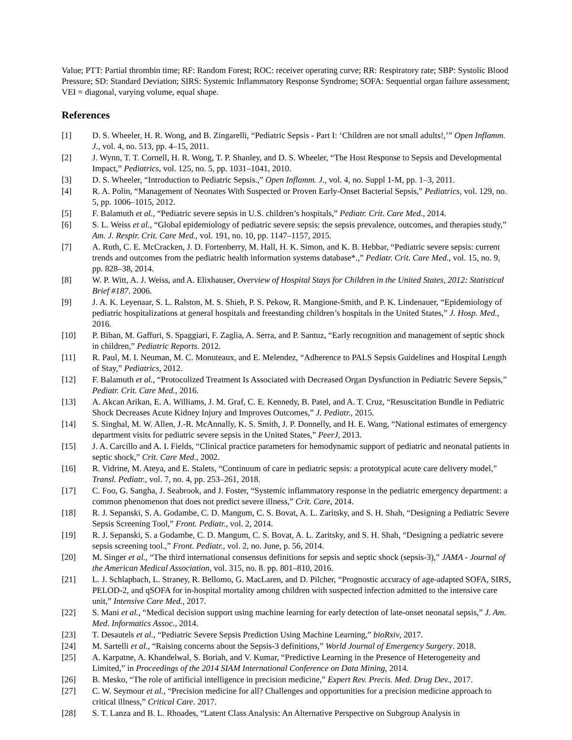Value; PTT: Partial thrombin time; RF: Random Forest; ROC: receiver operating curve; RR: Respiratory rate; SBP: Systolic Blood Pressure; SD: Standard Deviation; SIRS: Systemic Inflammatory Response Syndrome; SOFA: Sequential organ failure assessment; VEI = diagonal, varying volume, equal shape.
References
[1] D. S. Wheeler, H. R. Wong, and B. Zingarelli, “Pediatric Sepsis - Part I: ‘Children are not small adults!,’” Open Inflamm. J., vol. 4, no. 513, pp. 4–15, 2011.
[2] J. Wynn, T. T. Cornell, H. R. Wong, T. P. Shanley, and D. S. Wheeler, “The Host Response to Sepsis and Developmental Impact,” Pediatrics, vol. 125, no. 5, pp. 1031–1041, 2010.
[3] D. S. Wheeler, “Introduction to Pediatric Sepsis.,” Open Inflamm. J., vol. 4, no. Suppl 1-M, pp. 1–3, 2011.
[4] R. A. Polin, “Management of Neonates With Suspected or Proven Early-Onset Bacterial Sepsis,” Pediatrics, vol. 129, no. 5, pp. 1006–1015, 2012.
[5] F. Balamuth et al., “Pediatric severe sepsis in U.S. children’s hospitals,” Pediatr. Crit. Care Med., 2014.
[6] S. L. Weiss et al., “Global epidemiology of pediatric severe sepsis: the sepsis prevalence, outcomes, and therapies study,” Am. J. Respir. Crit. Care Med., vol. 191, no. 10, pp. 1147–1157, 2015.
[7] A. Ruth, C. E. McCracken, J. D. Fortenberry, M. Hall, H. K. Simon, and K. B. Hebbar, “Pediatric severe sepsis: current trends and outcomes from the pediatric health information systems database*.,” Pediatr. Crit. Care Med., vol. 15, no. 9, pp. 828–38, 2014.
[8] W. P. Witt, A. J. Weiss, and A. Elixhauser, Overview of Hospital Stays for Children in the United States, 2012: Statistical Brief #187. 2006.
[9] J. A. K. Leyenaar, S. L. Ralston, M. S. Shieh, P. S. Pekow, R. Mangione-Smith, and P. K. Lindenauer, “Epidemiology of pediatric hospitalizations at general hospitals and freestanding children’s hospitals in the United States,” J. Hosp. Med., 2016.
[10] P. Biban, M. Gaffuri, S. Spaggiari, F. Zaglia, A. Serra, and P. Santuz, “Early recognition and management of septic shock in children,” Pediatric Reports. 2012.
[11] R. Paul, M. I. Neuman, M. C. Monuteaux, and E. Melendez, “Adherence to PALS Sepsis Guidelines and Hospital Length of Stay,” Pediatrics, 2012.
[12] F. Balamuth et al., “Protocolized Treatment Is Associated with Decreased Organ Dysfunction in Pediatric Severe Sepsis,” Pediatr. Crit. Care Med., 2016.
[13] A. Akcan Arikan, E. A. Williams, J. M. Graf, C. E. Kennedy, B. Patel, and A. T. Cruz, “Resuscitation Bundle in Pediatric Shock Decreases Acute Kidney Injury and Improves Outcomes,” J. Pediatr., 2015.
[14] S. Singhal, M. W. Allen, J.-R. McAnnally, K. S. Smith, J. P. Donnelly, and H. E. Wang, “National estimates of emergency department visits for pediatric severe sepsis in the United States,” PeerJ, 2013.
[15] J. A. Carcillo and A. I. Fields, “Clinical practice parameters for hemodynamic support of pediatric and neonatal patients in septic shock,” Crit. Care Med., 2002.
[16] R. Vidrine, M. Ateya, and E. Stalets, “Continuum of care in pediatric sepsis: a prototypical acute care delivery model,” Transl. Pediatr., vol. 7, no. 4, pp. 253–261, 2018.
[17] C. Foo, G. Sangha, J. Seabrook, and J. Foster, “Systemic inflammatory response in the pediatric emergency department: a common phenomenon that does not predict severe illness,” Crit. Care, 2014.
[18] R. J. Sepanski, S. A. Godambe, C. D. Mangum, C. S. Bovat, A. L. Zaritsky, and S. H. Shah, “Designing a Pediatric Severe Sepsis Screening Tool,” Front. Pediatr., vol. 2, 2014.
[19] R. J. Sepanski, S. a Godambe, C. D. Mangum, C. S. Bovat, A. L. Zaritsky, and S. H. Shah, “Designing a pediatric severe sepsis screening tool.,” Front. Pediatr., vol. 2, no. June, p. 56, 2014.
[20] M. Singer et al., “The third international consensus definitions for sepsis and septic shock (sepsis-3),” JAMA - Journal of the American Medical Association, vol. 315, no. 8. pp. 801–810, 2016.
[21] L. J. Schlapbach, L. Straney, R. Bellomo, G. MacLaren, and D. Pilcher, “Prognostic accuracy of age-adapted SOFA, SIRS, PELOD-2, and qSOFA for in-hospital mortality among children with suspected infection admitted to the intensive care unit,” Intensive Care Med., 2017.
[22] S. Mani et al., “Medical decision support using machine learning for early detection of late-onset neonatal sepsis,” J. Am. Med. Informatics Assoc., 2014.
[23] T. Desautels et al., “Pediatric Severe Sepsis Prediction Using Machine Learning,” bioRxiv, 2017.
[24] M. Sartelli et al., “Raising concerns about the Sepsis-3 definitions,” World Journal of Emergency Surgery. 2018.
[25] A. Karpatne, A. Khandelwal, S. Boriah, and V. Kumar, “Predictive Learning in the Presence of Heterogeneity and Limited,” in Proceedings of the 2014 SIAM International Conference on Data Mining, 2014.
[26] B. Mesko, “The role of artificial intelligence in precision medicine,” Expert Rev. Precis. Med. Drug Dev., 2017.
[27] C. W. Seymour et al., “Precision medicine for all? Challenges and opportunities for a precision medicine approach to critical illness,” Critical Care. 2017.
[28] S. T. Lanza and B. L. Rhoades, “Latent Class Analysis: An Alternative Perspective on Subgroup Analysis in